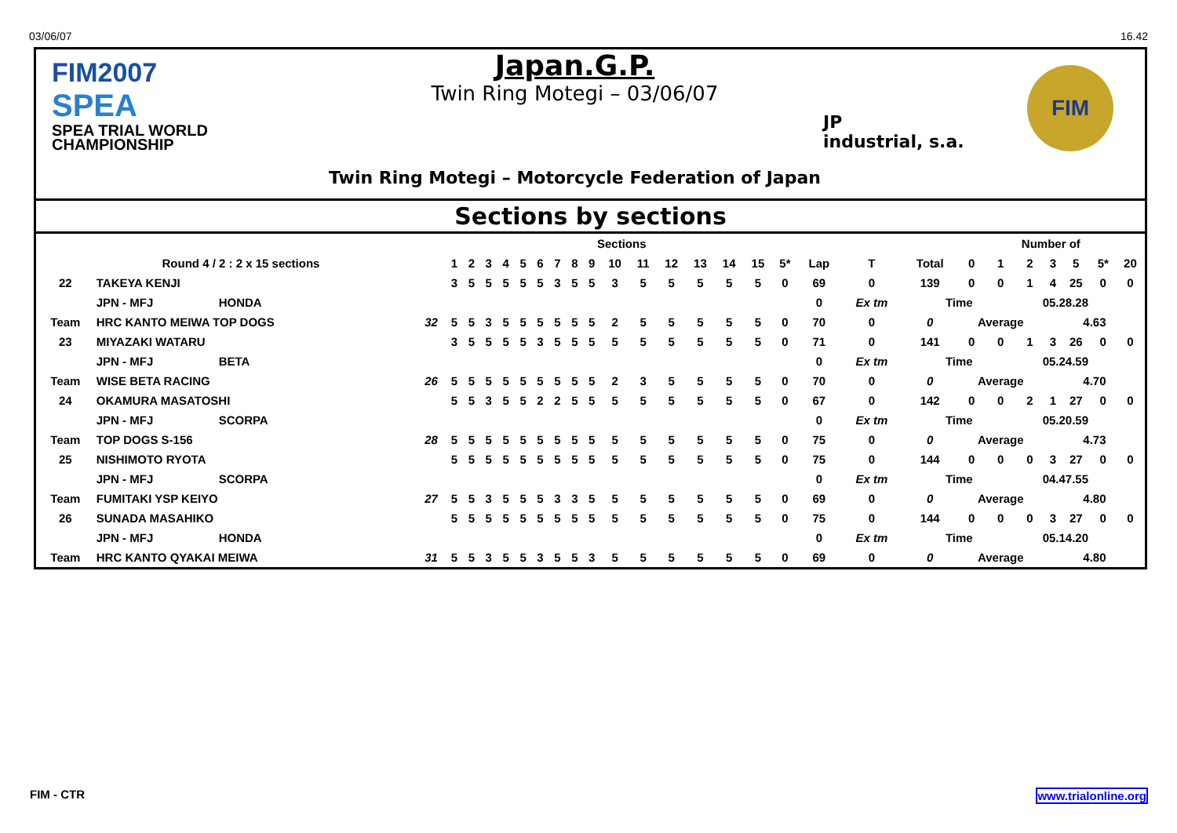03/06/07 16.42
FIM2007
SPEA
SPEA TRIAL WORLD
CHAMPIONSHIP
Japan.G.P.
Twin Ring Motegi – 03/06/07
Twin Ring Motegi – Motorcycle Federation of Japan
JP
industrial, s.a.
FIM
Sections by sections
| | | | Sections | | | | | | | | | | | | | | | | | | | Number of | | | | | | |
| --- | --- | --- | --- | --- | --- | --- | --- | --- | --- | --- | --- | --- | --- | --- | --- | --- | --- | --- | --- | --- | --- | --- | --- | --- | --- | --- | --- | --- |
| Round 4 / 2 : 2 x 15 sections | | | 1 | 2 | 3 | 4 | 5 | 6 | 7 | 8 | 9 | 10 | 11 | 12 | 13 | 14 | 15 | 5* | Lap | T | Total | 0 | 1 | 2 | 3 | 5 | 5* | 20 |
| 22 | TAKEYA KENJI | | 3 | 5 | 5 | 5 | 5 | 5 | 3 | 5 | 5 | 3 | 5 | 5 | 5 | 5 | 5 | 0 | 69 | 0 | 139 | 0 | 0 | 1 | 4 | 25 | 0 | 0 |
| | JPN - MFJ HONDA | | | | | | | | | | | | | | | | | | 0 | Ex tm | Time | | | 05.28.28 | | | | |
| Team | HRC KANTO MEIWA TOP DOGS | 32 | 5 | 5 | 3 | 5 | 5 | 5 | 5 | 5 | 5 | 2 | 5 | 5 | 5 | 5 | 5 | 0 | 70 | 0 | 0 | Average | | | 4.63 | | | |
| 23 | MIYAZAKI WATARU | | 3 | 5 | 5 | 5 | 5 | 3 | 5 | 5 | 5 | 5 | 5 | 5 | 5 | 5 | 5 | 0 | 71 | 0 | 141 | 0 | 0 | 1 | 3 | 26 | 0 | 0 |
| | JPN - MFJ BETA | | | | | | | | | | | | | | | | | | 0 | Ex tm | Time | | | 05.24.59 | | | | |
| Team | WISE BETA RACING | 26 | 5 | 5 | 5 | 5 | 5 | 5 | 5 | 5 | 5 | 2 | 3 | 5 | 5 | 5 | 5 | 0 | 70 | 0 | 0 | Average | | | 4.70 | | | |
| 24 | OKAMURA MASATOSHI | | 5 | 5 | 3 | 5 | 5 | 2 | 2 | 5 | 5 | 5 | 5 | 5 | 5 | 5 | 5 | 0 | 67 | 0 | 142 | 0 | 0 | 2 | 1 | 27 | 0 | 0 |
| | JPN - MFJ SCORPA | | | | | | | | | | | | | | | | | | 0 | Ex tm | Time | | | 05.20.59 | | | | |
| Team | TOP DOGS S-156 | 28 | 5 | 5 | 5 | 5 | 5 | 5 | 5 | 5 | 5 | 5 | 5 | 5 | 5 | 5 | 5 | 0 | 75 | 0 | 0 | Average | | | 4.73 | | | |
| 25 | NISHIMOTO RYOTA | | 5 | 5 | 5 | 5 | 5 | 5 | 5 | 5 | 5 | 5 | 5 | 5 | 5 | 5 | 5 | 0 | 75 | 0 | 144 | 0 | 0 | 0 | 3 | 27 | 0 | 0 |
| | JPN - MFJ SCORPA | | | | | | | | | | | | | | | | | | 0 | Ex tm | Time | | | 04.47.55 | | | | |
| Team | FUMITAKI YSP KEIYO | 27 | 5 | 5 | 3 | 5 | 5 | 5 | 3 | 3 | 5 | 5 | 5 | 5 | 5 | 5 | 5 | 0 | 69 | 0 | 0 | Average | | | 4.80 | | | |
| 26 | SUNADA MASAHIKO | | 5 | 5 | 5 | 5 | 5 | 5 | 5 | 5 | 5 | 5 | 5 | 5 | 5 | 5 | 5 | 0 | 75 | 0 | 144 | 0 | 0 | 0 | 3 | 27 | 0 | 0 |
| | JPN - MFJ HONDA | | | | | | | | | | | | | | | | | | 0 | Ex tm | Time | | | 05.14.20 | | | | |
| Team | HRC KANTO QYAKAI MEIWA | 31 | 5 | 5 | 3 | 5 | 5 | 3 | 5 | 5 | 3 | 5 | 5 | 5 | 5 | 5 | 5 | 0 | 69 | 0 | 0 | Average | | | 4.80 | | | |
FIM - CTR www.trialonline.org